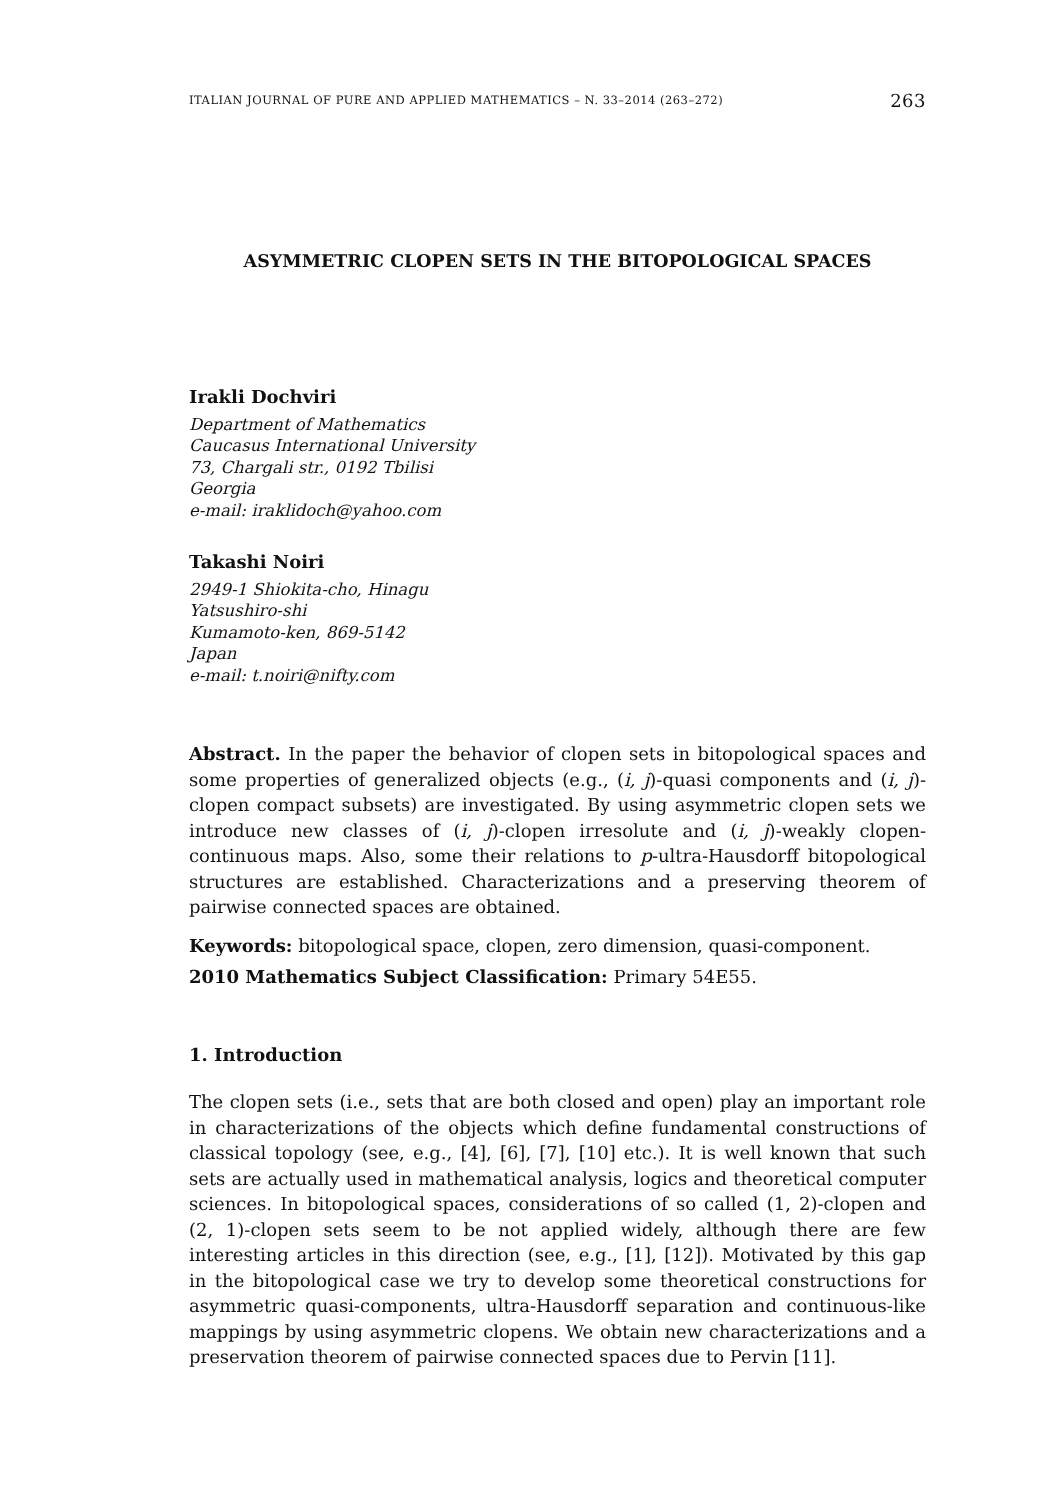ITALIAN JOURNAL OF PURE AND APPLIED MATHEMATICS – N. 33–2014 (263–272) 263
ASYMMETRIC CLOPEN SETS IN THE BITOPOLOGICAL SPACES
Irakli Dochviri
Department of Mathematics
Caucasus International University
73, Chargali str., 0192 Tbilisi
Georgia
e-mail: iraklidoch@yahoo.com
Takashi Noiri
2949-1 Shiokita-cho, Hinagu
Yatsushiro-shi
Kumamoto-ken, 869-5142
Japan
e-mail: t.noiri@nifty.com
Abstract. In the paper the behavior of clopen sets in bitopological spaces and some properties of generalized objects (e.g., (i, j)-quasi components and (i, j)-clopen compact subsets) are investigated. By using asymmetric clopen sets we introduce new classes of (i, j)-clopen irresolute and (i, j)-weakly clopen-continuous maps. Also, some their relations to p-ultra-Hausdorff bitopological structures are established. Characterizations and a preserving theorem of pairwise connected spaces are obtained.
Keywords: bitopological space, clopen, zero dimension, quasi-component.
2010 Mathematics Subject Classification: Primary 54E55.
1. Introduction
The clopen sets (i.e., sets that are both closed and open) play an important role in characterizations of the objects which define fundamental constructions of classical topology (see, e.g., [4], [6], [7], [10] etc.). It is well known that such sets are actually used in mathematical analysis, logics and theoretical computer sciences. In bitopological spaces, considerations of so called (1, 2)-clopen and (2, 1)-clopen sets seem to be not applied widely, although there are few interesting articles in this direction (see, e.g., [1], [12]). Motivated by this gap in the bitopological case we try to develop some theoretical constructions for asymmetric quasi-components, ultra-Hausdorff separation and continuous-like mappings by using asymmetric clopens. We obtain new characterizations and a preservation theorem of pairwise connected spaces due to Pervin [11].